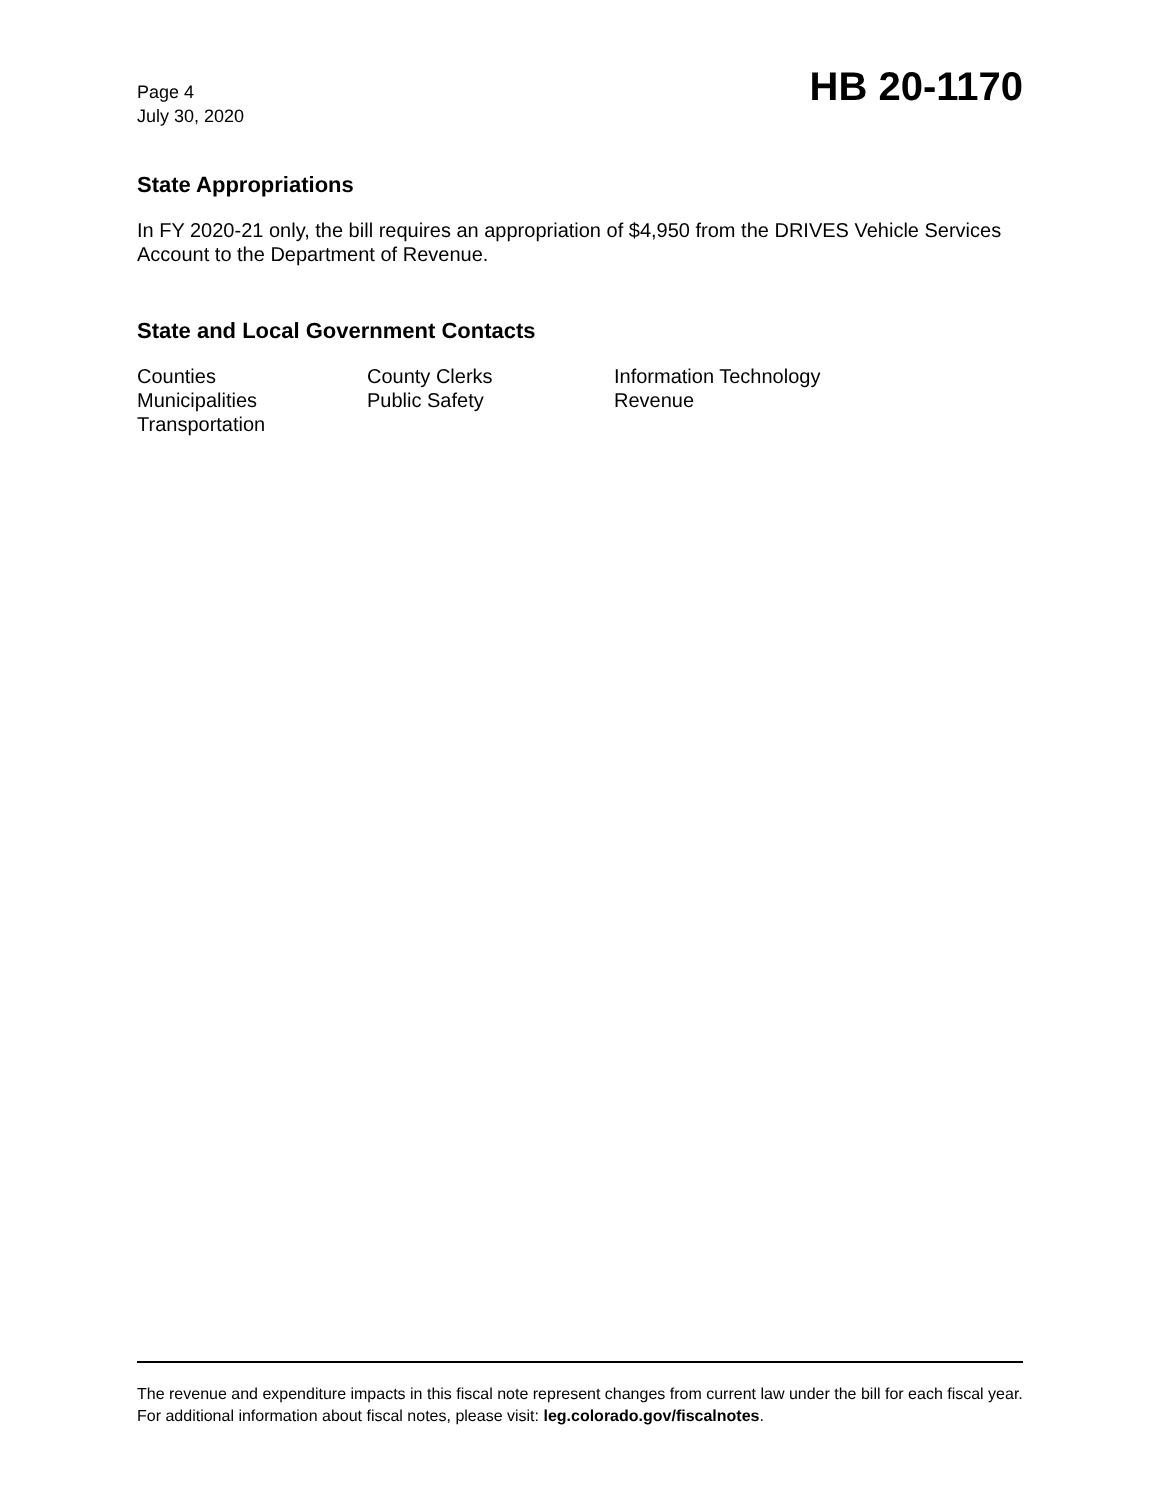Page 4
July 30, 2020
HB 20-1170
State Appropriations
In FY 2020-21 only, the bill requires an appropriation of $4,950 from the DRIVES Vehicle Services Account to the Department of Revenue.
State and Local Government Contacts
| Counties | County Clerks | Information Technology |
| Municipalities | Public Safety | Revenue |
| Transportation | | |
The revenue and expenditure impacts in this fiscal note represent changes from current law under the bill for each fiscal year. For additional information about fiscal notes, please visit: leg.colorado.gov/fiscalnotes.